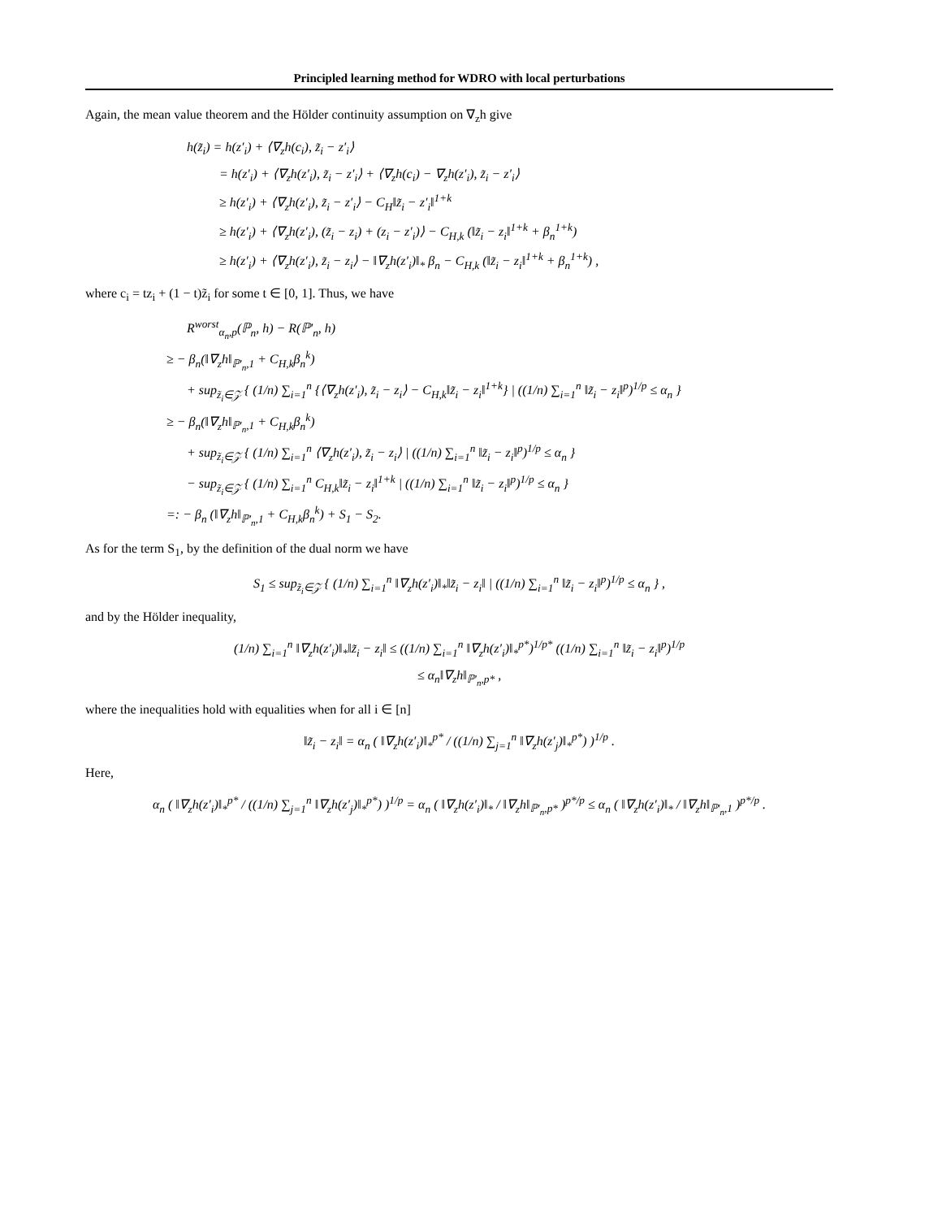Principled learning method for WDRO with local perturbations
Again, the mean value theorem and the Hölder continuity assumption on ∇<sub>z</sub>h give
h(z̃<sub>i</sub>) = h(z′<sub>i</sub>) + ⟨∇<sub>z</sub>h(c<sub>i</sub>), z̃<sub>i</sub> − z′<sub>i</sub>⟩
= h(z′<sub>i</sub>) + ⟨∇<sub>z</sub>h(z′<sub>i</sub>), z̃<sub>i</sub> − z′<sub>i</sub>⟩ + ⟨∇<sub>z</sub>h(c<sub>i</sub>) − ∇<sub>z</sub>h(z′<sub>i</sub>), z̃<sub>i</sub> − z′<sub>i</sub>⟩
≥ h(z′<sub>i</sub>) + ⟨∇<sub>z</sub>h(z′<sub>i</sub>), z̃<sub>i</sub> − z′<sub>i</sub>⟩ − C<sub>H</sub>‖z̃<sub>i</sub> − z′<sub>i</sub>‖<sup>1+k</sup>
≥ h(z′<sub>i</sub>) + ⟨∇<sub>z</sub>h(z′<sub>i</sub>), (z̃<sub>i</sub> − z<sub>i</sub>) + (z<sub>i</sub> − z′<sub>i</sub>)⟩ − C<sub>H,k</sub> (‖z̃<sub>i</sub> − z<sub>i</sub>‖<sup>1+k</sup> + β<sub>n</sub><sup>1+k</sup>)
≥ h(z′<sub>i</sub>) + ⟨∇<sub>z</sub>h(z′<sub>i</sub>), z̃<sub>i</sub> − z<sub>i</sub>⟩ − ‖∇<sub>z</sub>h(z′<sub>i</sub>)‖<sub>*</sub> β<sub>n</sub> − C<sub>H,k</sub> (‖z̃<sub>i</sub> − z<sub>i</sub>‖<sup>1+k</sup> + β<sub>n</sub><sup>1+k</sup>) ,
where c<sub>i</sub> = tz<sub>i</sub> + (1 − t)z̃<sub>i</sub> for some t ∈ [0, 1]. Thus, we have
R<sup>worst</sup><sub>α<sub>n</sub>,p</sub>(ℙ<sub>n</sub>, h) − R(ℙ′<sub>n</sub>, h)
≥ − β<sub>n</sub>(‖∇<sub>z</sub>h‖<sub>ℙ′<sub>n</sub>,1</sub> + C<sub>H,k</sub>β<sub>n</sub><sup>k</sup>)
+ sup<sub>z̃<sub>i</sub>∈𝒵</sub> { (1/n) ∑<sub>i=1</sub><sup>n</sup> {⟨∇<sub>z</sub>h(z′<sub>i</sub>), z̃<sub>i</sub> − z<sub>i</sub>⟩ − C<sub>H,k</sub>‖z̃<sub>i</sub> − z<sub>i</sub>‖<sup>1+k</sup>} | ((1/n) ∑<sub>i=1</sub><sup>n</sup> ‖z̃<sub>i</sub> − z<sub>i</sub>‖<sup>p</sup>)<sup>1/p</sup> ≤ α<sub>n</sub> }
≥ − β<sub>n</sub>(‖∇<sub>z</sub>h‖<sub>ℙ′<sub>n</sub>,1</sub> + C<sub>H,k</sub>β<sub>n</sub><sup>k</sup>)
+ sup<sub>z̃<sub>i</sub>∈𝒵</sub> { (1/n) ∑<sub>i=1</sub><sup>n</sup> ⟨∇<sub>z</sub>h(z′<sub>i</sub>), z̃<sub>i</sub> − z<sub>i</sub>⟩ | ((1/n) ∑<sub>i=1</sub><sup>n</sup> ‖z̃<sub>i</sub> − z<sub>i</sub>‖<sup>p</sup>)<sup>1/p</sup> ≤ α<sub>n</sub> }
− sup<sub>z̃<sub>i</sub>∈𝒵</sub> { (1/n) ∑<sub>i=1</sub><sup>n</sup> C<sub>H,k</sub>‖z̃<sub>i</sub> − z<sub>i</sub>‖<sup>1+k</sup> | ((1/n) ∑<sub>i=1</sub><sup>n</sup> ‖z̃<sub>i</sub> − z<sub>i</sub>‖<sup>p</sup>)<sup>1/p</sup> ≤ α<sub>n</sub> }
=: − β<sub>n</sub> (‖∇<sub>z</sub>h‖<sub>ℙ′<sub>n</sub>,1</sub> + C<sub>H,k</sub>β<sub>n</sub><sup>k</sup>) + S<sub>1</sub> − S<sub>2</sub>.
As for the term S<sub>1</sub>, by the definition of the dual norm we have
S<sub>1</sub> ≤ sup<sub>z̃<sub>i</sub>∈𝒵</sub> { (1/n) ∑<sub>i=1</sub><sup>n</sup> ‖∇<sub>z</sub>h(z′<sub>i</sub>)‖<sub>*</sub>‖z̃<sub>i</sub> − z<sub>i</sub>‖ | ((1/n) ∑<sub>i=1</sub><sup>n</sup> ‖z̃<sub>i</sub> − z<sub>i</sub>‖<sup>p</sup>)<sup>1/p</sup> ≤ α<sub>n</sub> } ,
and by the Hölder inequality,
(1/n) ∑<sub>i=1</sub><sup>n</sup> ‖∇<sub>z</sub>h(z′<sub>i</sub>)‖<sub>*</sub>‖z̃<sub>i</sub> − z<sub>i</sub>‖ ≤ ((1/n) ∑<sub>i=1</sub><sup>n</sup> ‖∇<sub>z</sub>h(z′<sub>i</sub>)‖<sub>*</sub><sup>p*</sup>)<sup>1/p*</sup> ((1/n) ∑<sub>i=1</sub><sup>n</sup> ‖z̃<sub>i</sub> − z<sub>i</sub>‖<sup>p</sup>)<sup>1/p</sup>
≤ α<sub>n</sub>‖∇<sub>z</sub>h‖<sub>ℙ′<sub>n</sub>,p*</sub> ,
where the inequalities hold with equalities when for all i ∈ [n]
‖z̃<sub>i</sub> − z<sub>i</sub>‖ = α<sub>n</sub> ( ‖∇<sub>z</sub>h(z′<sub>i</sub>)‖<sub>*</sub><sup>p*</sup> / ((1/n) ∑<sub>j=1</sub><sup>n</sup> ‖∇<sub>z</sub>h(z′<sub>j</sub>)‖<sub>*</sub><sup>p*</sup>) )<sup>1/p</sup> .
Here,
α<sub>n</sub> ( ‖∇<sub>z</sub>h(z′<sub>i</sub>)‖<sub>*</sub><sup>p*</sup> / ((1/n) ∑<sub>j=1</sub><sup>n</sup> ‖∇<sub>z</sub>h(z′<sub>j</sub>)‖<sub>*</sub><sup>p*</sup>) )<sup>1/p</sup> = α<sub>n</sub> ( ‖∇<sub>z</sub>h(z′<sub>i</sub>)‖<sub>*</sub> / ‖∇<sub>z</sub>h‖<sub>ℙ′<sub>n</sub>,p*</sub> )<sup>p*/p</sup> ≤ α<sub>n</sub> ( ‖∇<sub>z</sub>h(z′<sub>i</sub>)‖<sub>*</sub> / ‖∇<sub>z</sub>h‖<sub>ℙ′<sub>n</sub>,1</sub> )<sup>p*/p</sup> .